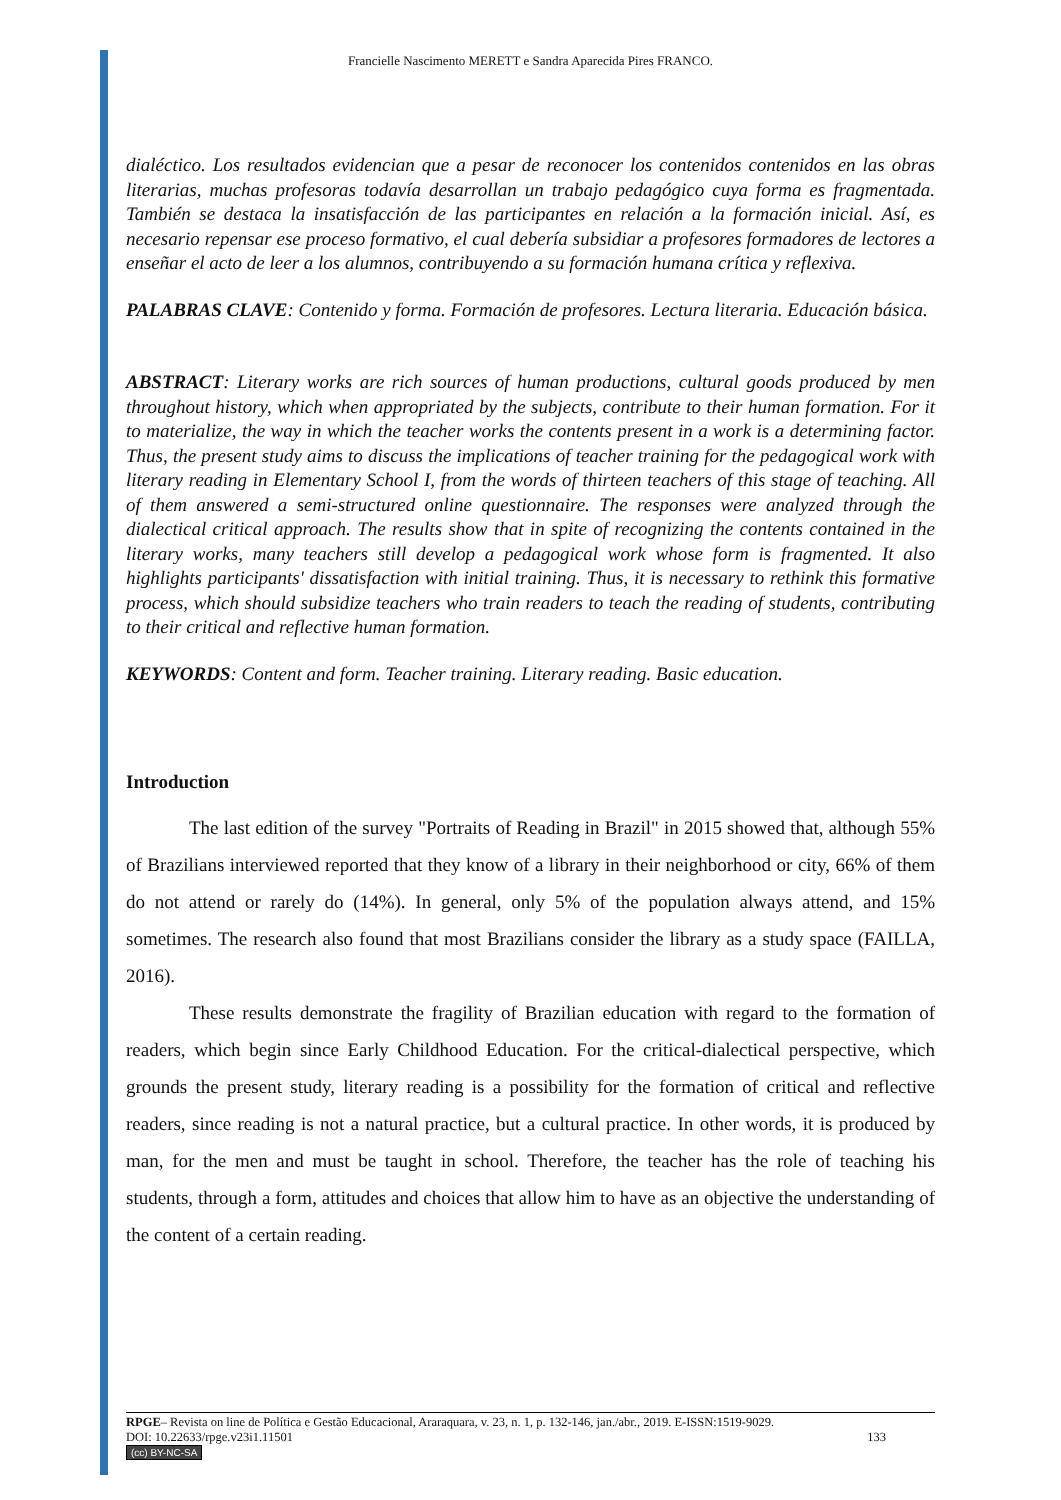Francielle Nascimento MERETT e Sandra Aparecida Pires FRANCO.
dialéctico. Los resultados evidencian que a pesar de reconocer los contenidos contenidos en las obras literarias, muchas profesoras todavía desarrollan un trabajo pedagógico cuya forma es fragmentada. También se destaca la insatisfacción de las participantes en relación a la formación inicial. Así, es necesario repensar ese proceso formativo, el cual debería subsidiar a profesores formadores de lectores a enseñar el acto de leer a los alumnos, contribuyendo a su formación humana crítica y reflexiva.
PALABRAS CLAVE: Contenido y forma. Formación de profesores. Lectura literaria. Educación básica.
ABSTRACT: Literary works are rich sources of human productions, cultural goods produced by men throughout history, which when appropriated by the subjects, contribute to their human formation. For it to materialize, the way in which the teacher works the contents present in a work is a determining factor. Thus, the present study aims to discuss the implications of teacher training for the pedagogical work with literary reading in Elementary School I, from the words of thirteen teachers of this stage of teaching. All of them answered a semi-structured online questionnaire. The responses were analyzed through the dialectical critical approach. The results show that in spite of recognizing the contents contained in the literary works, many teachers still develop a pedagogical work whose form is fragmented. It also highlights participants' dissatisfaction with initial training. Thus, it is necessary to rethink this formative process, which should subsidize teachers who train readers to teach the reading of students, contributing to their critical and reflective human formation.
KEYWORDS: Content and form. Teacher training. Literary reading. Basic education.
Introduction
The last edition of the survey "Portraits of Reading in Brazil" in 2015 showed that, although 55% of Brazilians interviewed reported that they know of a library in their neighborhood or city, 66% of them do not attend or rarely do (14%). In general, only 5% of the population always attend, and 15% sometimes. The research also found that most Brazilians consider the library as a study space (FAILLA, 2016).
These results demonstrate the fragility of Brazilian education with regard to the formation of readers, which begin since Early Childhood Education. For the critical-dialectical perspective, which grounds the present study, literary reading is a possibility for the formation of critical and reflective readers, since reading is not a natural practice, but a cultural practice. In other words, it is produced by man, for the men and must be taught in school. Therefore, the teacher has the role of teaching his students, through a form, attitudes and choices that allow him to have as an objective the understanding of the content of a certain reading.
RPGE– Revista on line de Política e Gestão Educacional, Araraquara, v. 23, n. 1, p. 132-146, jan./abr., 2019. E-ISSN:1519-9029.
DOI: 10.22633/rpge.v23i1.11501 133
(cc) BY-NC-SA